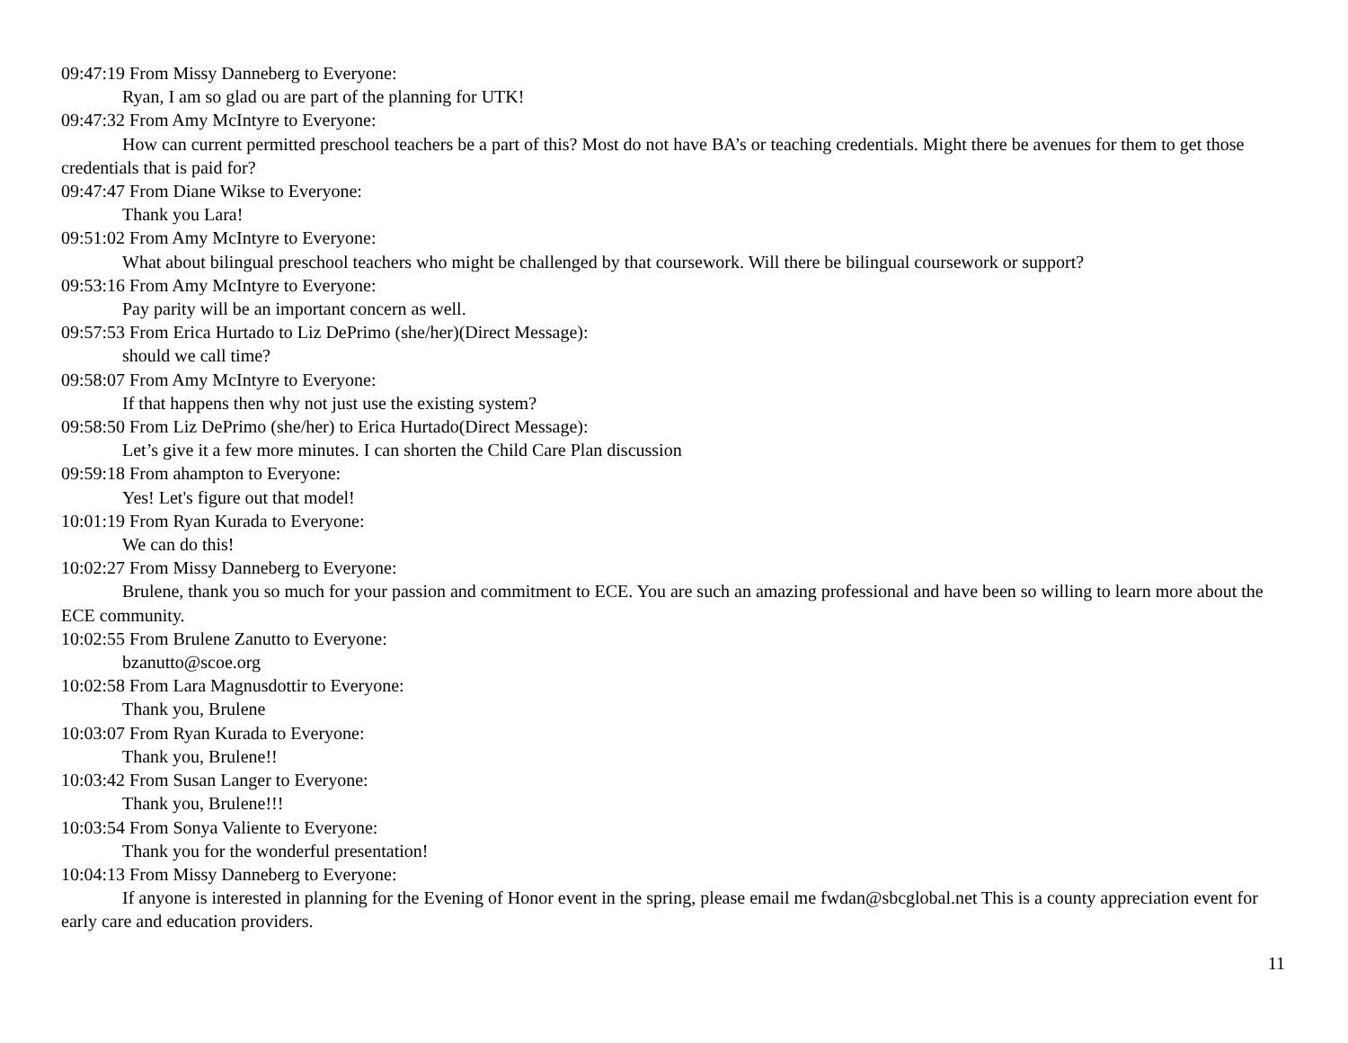09:47:19 From Missy Danneberg to Everyone:
Ryan, I am so glad ou are part of the planning for UTK!
09:47:32 From Amy McIntyre to Everyone:
How can current permitted preschool teachers be a part of this? Most do not have BA’s or teaching credentials. Might there be avenues for them to get those credentials that is paid for?
09:47:47 From Diane Wikse to Everyone:
Thank you Lara!
09:51:02 From Amy McIntyre to Everyone:
What about bilingual preschool teachers who might be challenged by that coursework. Will there be bilingual coursework or support?
09:53:16 From Amy McIntyre to Everyone:
Pay parity will be an important concern as well.
09:57:53 From Erica Hurtado to Liz DePrimo (she/her)(Direct Message):
should we call time?
09:58:07 From Amy McIntyre to Everyone:
If that happens then why not just use the existing system?
09:58:50 From Liz DePrimo (she/her) to Erica Hurtado(Direct Message):
Let’s give it a few more minutes. I can shorten the Child Care Plan discussion
09:59:18 From ahampton to Everyone:
Yes! Let's figure out that model!
10:01:19 From Ryan Kurada to Everyone:
We can do this!
10:02:27 From Missy Danneberg to Everyone:
Brulene, thank you so much for your passion and commitment to ECE. You are such an amazing professional and have been so willing to learn more about the ECE community.
10:02:55 From Brulene Zanutto to Everyone:
bzanutto@scoe.org
10:02:58 From Lara Magnusdottir to Everyone:
Thank you, Brulene
10:03:07 From Ryan Kurada to Everyone:
Thank you, Brulene!!
10:03:42 From Susan Langer to Everyone:
Thank you, Brulene!!!
10:03:54 From Sonya Valiente to Everyone:
Thank you for the wonderful presentation!
10:04:13 From Missy Danneberg to Everyone:
If anyone is interested in planning for the Evening of Honor event in the spring, please email me fwdan@sbcglobal.net This is a county appreciation event for early care and education providers.
11